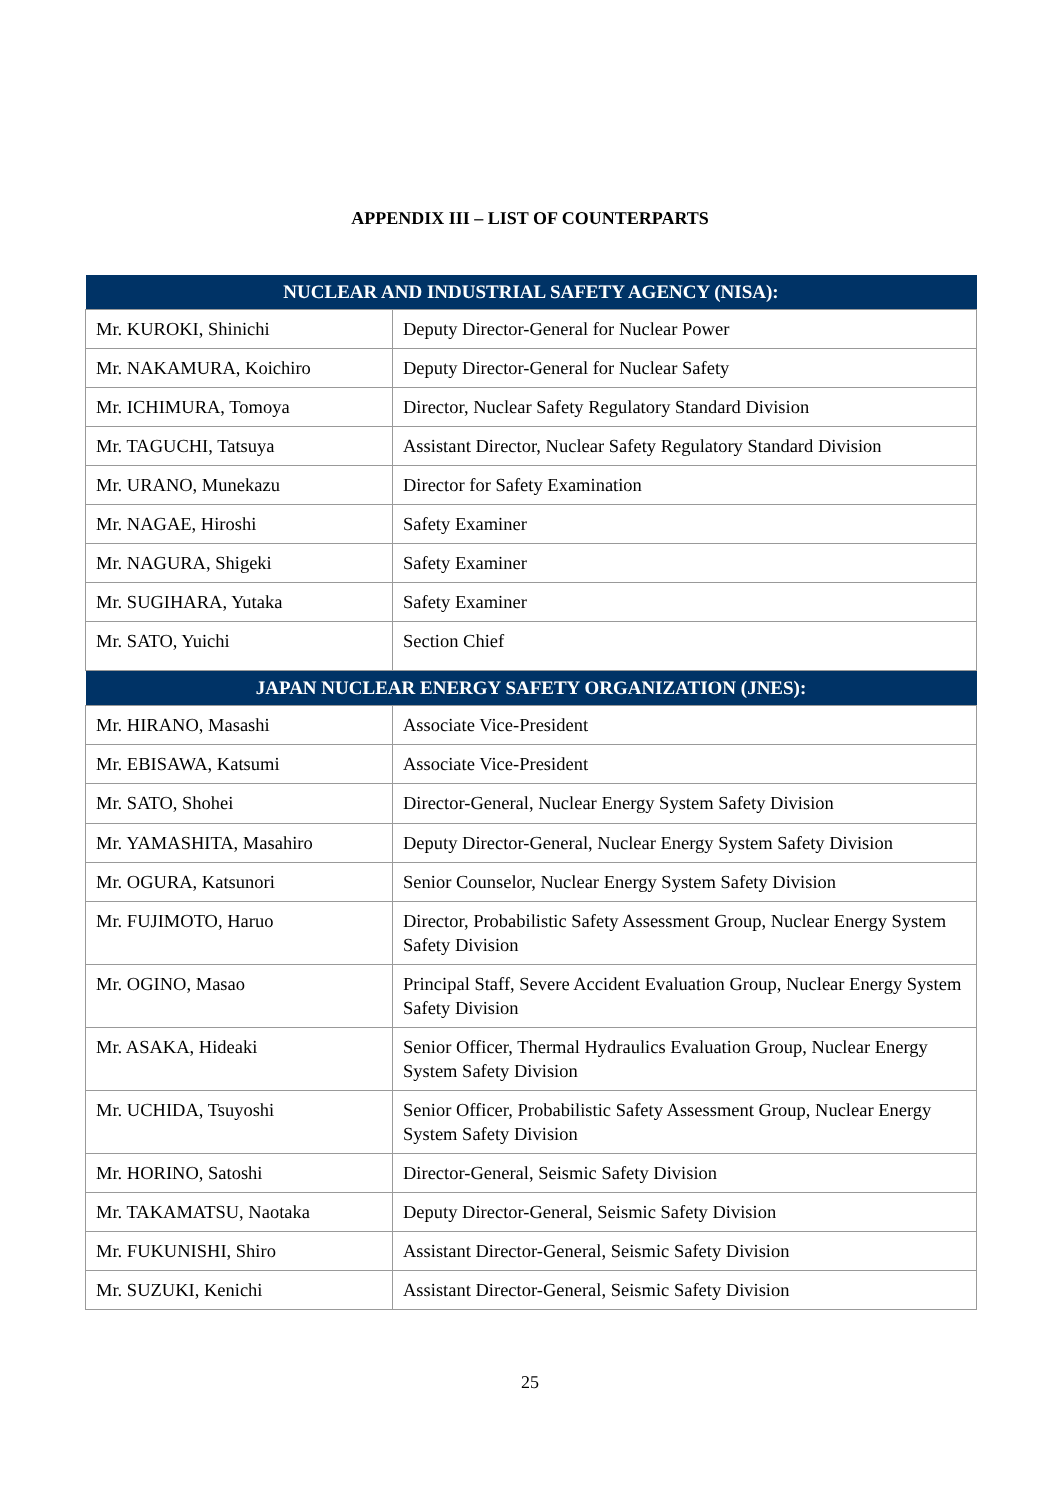APPENDIX III – LIST OF COUNTERPARTS
| NUCLEAR AND INDUSTRIAL SAFETY AGENCY (NISA): | |
| --- | --- |
| Mr. KUROKI, Shinichi | Deputy Director-General for Nuclear Power |
| Mr. NAKAMURA, Koichiro | Deputy Director-General for Nuclear Safety |
| Mr. ICHIMURA, Tomoya | Director, Nuclear Safety Regulatory Standard Division |
| Mr. TAGUCHI, Tatsuya | Assistant Director, Nuclear Safety Regulatory Standard Division |
| Mr. URANO, Munekazu | Director for Safety Examination |
| Mr. NAGAE, Hiroshi | Safety Examiner |
| Mr. NAGURA, Shigeki | Safety Examiner |
| Mr. SUGIHARA, Yutaka | Safety Examiner |
| Mr. SATO, Yuichi | Section Chief |
| JAPAN NUCLEAR ENERGY SAFETY ORGANIZATION (JNES): | |
| Mr. HIRANO, Masashi | Associate Vice-President |
| Mr. EBISAWA, Katsumi | Associate Vice-President |
| Mr. SATO, Shohei | Director-General, Nuclear Energy System Safety Division |
| Mr. YAMASHITA, Masahiro | Deputy Director-General, Nuclear Energy System Safety Division |
| Mr. OGURA, Katsunori | Senior Counselor, Nuclear Energy System Safety Division |
| Mr. FUJIMOTO, Haruo | Director, Probabilistic Safety Assessment Group, Nuclear Energy System Safety Division |
| Mr. OGINO, Masao | Principal Staff, Severe Accident Evaluation Group, Nuclear Energy System Safety Division |
| Mr. ASAKA, Hideaki | Senior Officer, Thermal Hydraulics Evaluation Group, Nuclear Energy System Safety Division |
| Mr. UCHIDA, Tsuyoshi | Senior Officer, Probabilistic Safety Assessment Group, Nuclear Energy System Safety Division |
| Mr. HORINO, Satoshi | Director-General, Seismic Safety Division |
| Mr. TAKAMATSU, Naotaka | Deputy Director-General, Seismic Safety Division |
| Mr. FUKUNISHI, Shiro | Assistant Director-General, Seismic Safety Division |
| Mr. SUZUKI, Kenichi | Assistant Director-General, Seismic Safety Division |
25